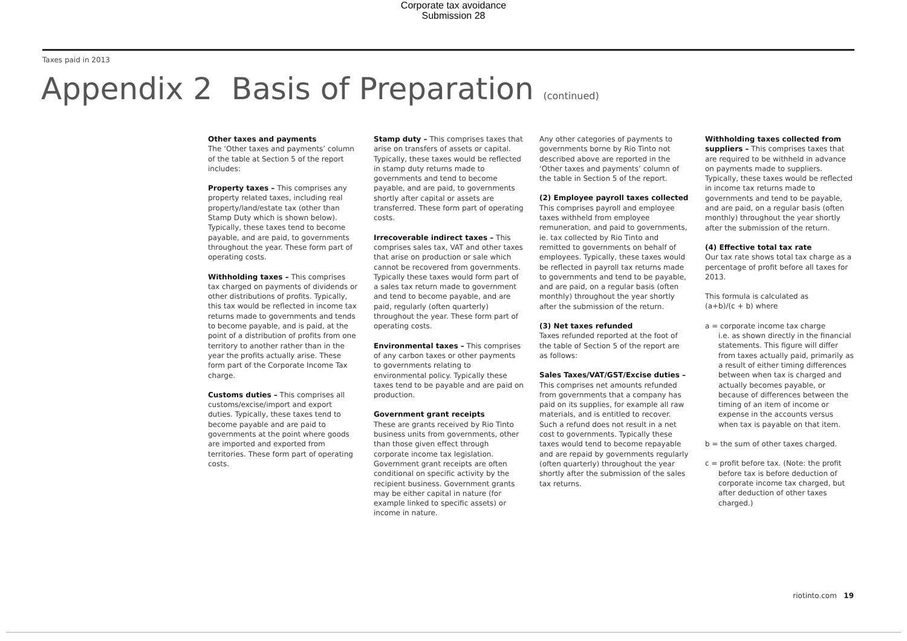Corporate tax avoidance
Submission 28
Taxes paid in 2013
Appendix 2 Basis of Preparation (continued)
Other taxes and payments
The ‘Other taxes and payments’ column of the table at Section 5 of the report includes:
Property taxes – This comprises any property related taxes, including real property/land/estate tax (other than Stamp Duty which is shown below). Typically, these taxes tend to become payable, and are paid, to governments throughout the year. These form part of operating costs.
Withholding taxes – This comprises tax charged on payments of dividends or other distributions of profits. Typically, this tax would be reflected in income tax returns made to governments and tends to become payable, and is paid, at the point of a distribution of profits from one territory to another rather than in the year the profits actually arise. These form part of the Corporate Income Tax charge.
Customs duties – This comprises all customs/excise/import and export duties. Typically, these taxes tend to become payable and are paid to governments at the point where goods are imported and exported from territories. These form part of operating costs.
Stamp duty – This comprises taxes that arise on transfers of assets or capital. Typically, these taxes would be reflected in stamp duty returns made to governments and tend to become payable, and are paid, to governments shortly after capital or assets are transferred. These form part of operating costs.
Irrecoverable indirect taxes – This comprises sales tax, VAT and other taxes that arise on production or sale which cannot be recovered from governments. Typically these taxes would form part of a sales tax return made to government and tend to become payable, and are paid, regularly (often quarterly) throughout the year. These form part of operating costs.
Environmental taxes – This comprises of any carbon taxes or other payments to governments relating to environmental policy. Typically these taxes tend to be payable and are paid on production.
Government grant receipts
These are grants received by Rio Tinto business units from governments, other than those given effect through corporate income tax legislation. Government grant receipts are often conditional on specific activity by the recipient business. Government grants may be either capital in nature (for example linked to specific assets) or income in nature.
Any other categories of payments to governments borne by Rio Tinto not described above are reported in the ‘Other taxes and payments’ column of the table in Section 5 of the report.
(2) Employee payroll taxes collected
This comprises payroll and employee taxes withheld from employee remuneration, and paid to governments, ie. tax collected by Rio Tinto and remitted to governments on behalf of employees. Typically, these taxes would be reflected in payroll tax returns made to governments and tend to be payable, and are paid, on a regular basis (often monthly) throughout the year shortly after the submission of the return.
(3) Net taxes refunded
Taxes refunded reported at the foot of the table of Section 5 of the report are as follows:
Sales Taxes/VAT/GST/Excise duties – This comprises net amounts refunded from governments that a company has paid on its supplies, for example all raw materials, and is entitled to recover. Such a refund does not result in a net cost to governments. Typically these taxes would tend to become repayable and are repaid by governments regularly (often quarterly) throughout the year shortly after the submission of the sales tax returns.
Withholding taxes collected from suppliers – This comprises taxes that are required to be withheld in advance on payments made to suppliers. Typically, these taxes would be reflected in income tax returns made to governments and tend to be payable, and are paid, on a regular basis (often monthly) throughout the year shortly after the submission of the return.
(4) Effective total tax rate
Our tax rate shows total tax charge as a percentage of profit before all taxes for 2013.
This formula is calculated as
(a+b)/(c + b) where
a = corporate income tax charge
i.e. as shown directly in the financial statements. This figure will differ from taxes actually paid, primarily as a result of either timing differences between when tax is charged and actually becomes payable, or because of differences between the timing of an item of income or expense in the accounts versus when tax is payable on that item.
b = the sum of other taxes charged.
c = profit before tax. (Note: the profit
before tax is before deduction of corporate income tax charged, but after deduction of other taxes charged.)
riotinto.com 19